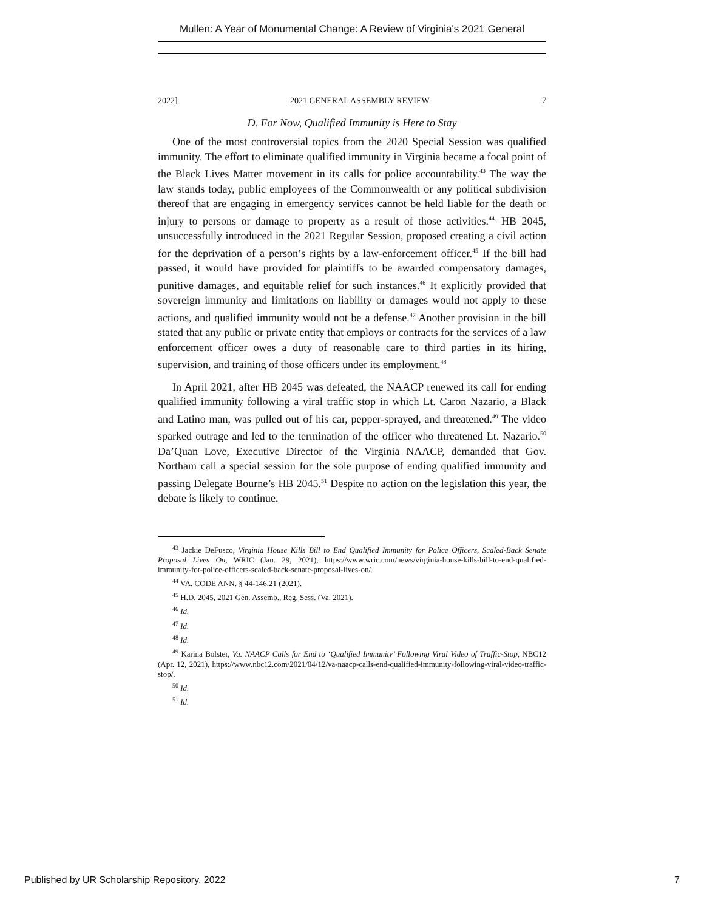Mullen: A Year of Monumental Change: A Review of Virginia's 2021 General
2022] 2021 GENERAL ASSEMBLY REVIEW 7
D. For Now, Qualified Immunity is Here to Stay
One of the most controversial topics from the 2020 Special Session was qualified immunity. The effort to eliminate qualified immunity in Virginia became a focal point of the Black Lives Matter movement in its calls for police accountability.<sup>43</sup> The way the law stands today, public employees of the Commonwealth or any political subdivision thereof that are engaging in emergency services cannot be held liable for the death or injury to persons or damage to property as a result of those activities.<sup>44.</sup> HB 2045, unsuccessfully introduced in the 2021 Regular Session, proposed creating a civil action for the deprivation of a person’s rights by a law-enforcement officer.<sup>45</sup> If the bill had passed, it would have provided for plaintiffs to be awarded compensatory damages, punitive damages, and equitable relief for such instances.<sup>46</sup> It explicitly provided that sovereign immunity and limitations on liability or damages would not apply to these actions, and qualified immunity would not be a defense.<sup>47</sup> Another provision in the bill stated that any public or private entity that employs or contracts for the services of a law enforcement officer owes a duty of reasonable care to third parties in its hiring, supervision, and training of those officers under its employment.<sup>48</sup>
In April 2021, after HB 2045 was defeated, the NAACP renewed its call for ending qualified immunity following a viral traffic stop in which Lt. Caron Nazario, a Black and Latino man, was pulled out of his car, pepper-sprayed, and threatened.<sup>49</sup> The video sparked outrage and led to the termination of the officer who threatened Lt. Nazario.<sup>50</sup> Da’Quan Love, Executive Director of the Virginia NAACP, demanded that Gov. Northam call a special session for the sole purpose of ending qualified immunity and passing Delegate Bourne’s HB 2045.<sup>51</sup> Despite no action on the legislation this year, the debate is likely to continue.
<sup>43</sup> Jackie DeFusco, Virginia House Kills Bill to End Qualified Immunity for Police Officers, Scaled-Back Senate Proposal Lives On, WRIC (Jan. 29, 2021), https://www.wric.com/news/virginia-house-kills-bill-to-end-qualified-immunity-for-police-officers-scaled-back-senate-proposal-lives-on/.
<sup>44</sup> VA. CODE ANN. § 44-146.21 (2021).
<sup>45</sup> H.D. 2045, 2021 Gen. Assemb., Reg. Sess. (Va. 2021).
<sup>46</sup> Id.
<sup>47</sup> Id.
<sup>48</sup> Id.
<sup>49</sup> Karina Bolster, Va. NAACP Calls for End to ‘Qualified Immunity’ Following Viral Video of Traffic-Stop, NBC12 (Apr. 12, 2021), https://www.nbc12.com/2021/04/12/va-naacp-calls-end-qualified-immunity-following-viral-video-traffic-stop/.
<sup>50</sup> Id.
<sup>51</sup> Id.
Published by UR Scholarship Repository, 2022 7